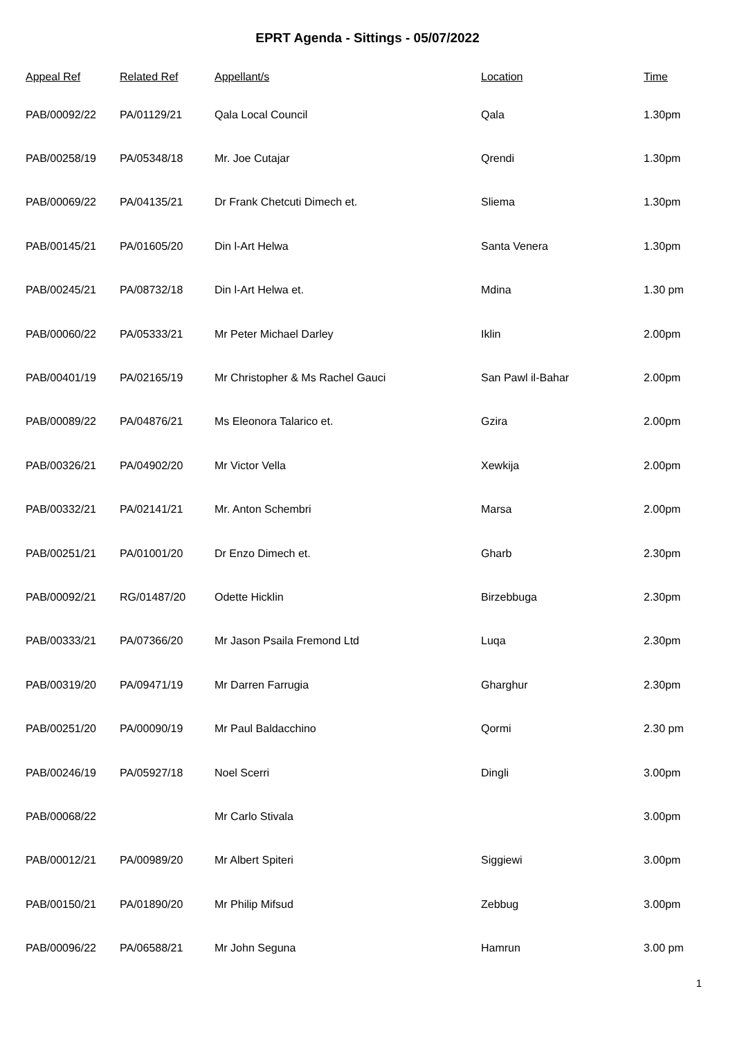EPRT Agenda - Sittings - 05/07/2022
| Appeal Ref | Related Ref | Appellant/s | Location | Time |
| --- | --- | --- | --- | --- |
| PAB/00092/22 | PA/01129/21 | Qala Local Council | Qala | 1.30pm |
| PAB/00258/19 | PA/05348/18 | Mr. Joe Cutajar | Qrendi | 1.30pm |
| PAB/00069/22 | PA/04135/21 | Dr Frank Chetcuti Dimech et. | Sliema | 1.30pm |
| PAB/00145/21 | PA/01605/20 | Din l-Art Helwa | Santa Venera | 1.30pm |
| PAB/00245/21 | PA/08732/18 | Din l-Art Helwa et. | Mdina | 1.30 pm |
| PAB/00060/22 | PA/05333/21 | Mr Peter Michael Darley | Iklin | 2.00pm |
| PAB/00401/19 | PA/02165/19 | Mr Christopher & Ms Rachel Gauci | San Pawl il-Bahar | 2.00pm |
| PAB/00089/22 | PA/04876/21 | Ms Eleonora Talarico et. | Gzira | 2.00pm |
| PAB/00326/21 | PA/04902/20 | Mr Victor Vella | Xewkija | 2.00pm |
| PAB/00332/21 | PA/02141/21 | Mr. Anton Schembri | Marsa | 2.00pm |
| PAB/00251/21 | PA/01001/20 | Dr Enzo Dimech et. | Gharb | 2.30pm |
| PAB/00092/21 | RG/01487/20 | Odette Hicklin | Birzebbuga | 2.30pm |
| PAB/00333/21 | PA/07366/20 | Mr Jason Psaila Fremond Ltd | Luqa | 2.30pm |
| PAB/00319/20 | PA/09471/19 | Mr Darren Farrugia | Gharghur | 2.30pm |
| PAB/00251/20 | PA/00090/19 | Mr Paul Baldacchino | Qormi | 2.30 pm |
| PAB/00246/19 | PA/05927/18 | Noel Scerri | Dingli | 3.00pm |
| PAB/00068/22 | | Mr Carlo Stivala | | 3.00pm |
| PAB/00012/21 | PA/00989/20 | Mr Albert Spiteri | Siggiewi | 3.00pm |
| PAB/00150/21 | PA/01890/20 | Mr Philip Mifsud | Zebbug | 3.00pm |
| PAB/00096/22 | PA/06588/21 | Mr John Seguna | Hamrun | 3.00 pm |
1